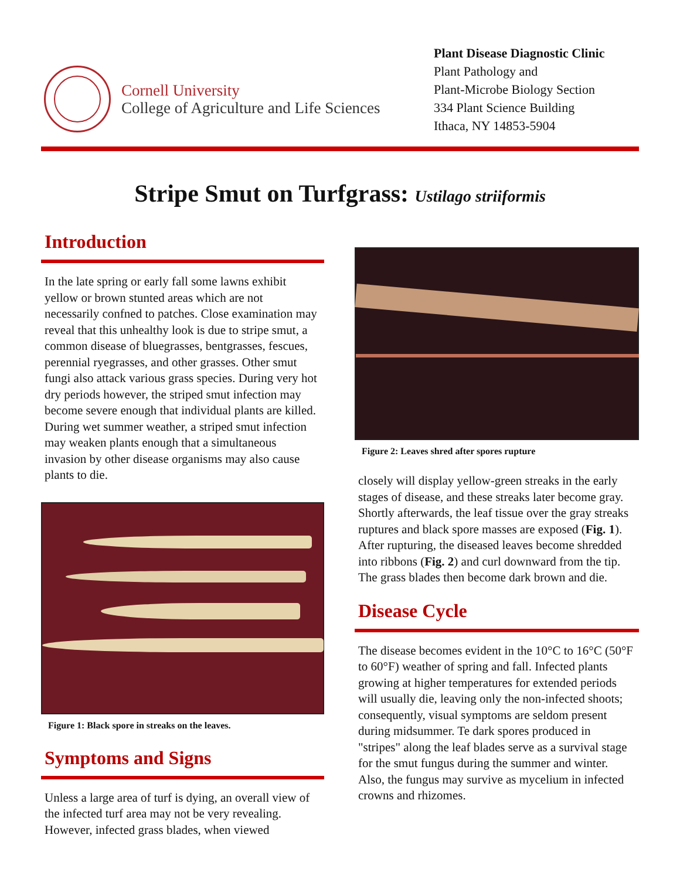Cornell University
College of Agriculture and Life Sciences
Plant Disease Diagnostic Clinic
Plant Pathology and
Plant-Microbe Biology Section
334 Plant Science Building
Ithaca, NY 14853-5904
Stripe Smut on Turfgrass: Ustilago striiformis
Introduction
In the late spring or early fall some lawns exhibit yellow or brown stunted areas which are not necessarily confned to patches. Close examination may reveal that this unhealthy look is due to stripe smut, a common disease of bluegrasses, bentgrasses, fescues, perennial ryegrasses, and other grasses. Other smut fungi also attack various grass species. During very hot dry periods however, the striped smut infection may become severe enough that individual plants are killed. During wet summer weather, a striped smut infection may weaken plants enough that a simultaneous invasion by other disease organisms may also cause plants to die.
Figure 1: Black spore in streaks on the leaves.
Symptoms and Signs
Unless a large area of turf is dying, an overall view of the infected turf area may not be very revealing. However, infected grass blades, when viewed
Figure 2: Leaves shred after spores rupture
closely will display yellow-green streaks in the early stages of disease, and these streaks later become gray. Shortly afterwards, the leaf tissue over the gray streaks ruptures and black spore masses are exposed (Fig. 1). After rupturing, the diseased leaves become shredded into ribbons (Fig. 2) and curl downward from the tip. The grass blades then become dark brown and die.
Disease Cycle
The disease becomes evident in the 10°C to 16°C (50°F to 60°F) weather of spring and fall. Infected plants growing at higher temperatures for extended periods will usually die, leaving only the non-infected shoots; consequently, visual symptoms are seldom present during midsummer. Te dark spores produced in "stripes" along the leaf blades serve as a survival stage for the smut fungus during the summer and winter. Also, the fungus may survive as mycelium in infected crowns and rhizomes.